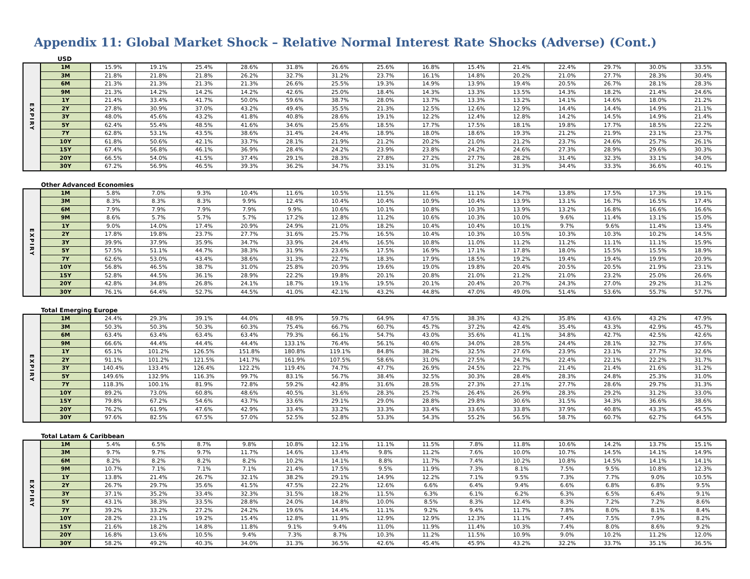Appendix 11: Global Market Shock – Relative Normal Interest Rate Shocks (Adverse) (Cont.)
USD
| EXPIRY | 1M | 15.9% | 19.1% | 25.4% | 28.6% | 31.8% | 26.6% | 25.6% | 16.8% | 15.4% | 21.4% | 22.4% | 29.7% | 30.0% | 33.5% |
| | 3M | 21.8% | 21.8% | 21.8% | 26.2% | 32.7% | 31.2% | 23.7% | 16.1% | 14.8% | 20.2% | 21.0% | 27.7% | 28.3% | 30.4% |
| | 6M | 21.3% | 21.3% | 21.3% | 21.3% | 26.6% | 25.5% | 19.3% | 14.9% | 13.9% | 19.4% | 20.5% | 26.7% | 28.1% | 28.3% |
| | 9M | 21.3% | 14.2% | 14.2% | 14.2% | 42.6% | 25.0% | 18.4% | 14.3% | 13.3% | 13.5% | 14.3% | 18.2% | 21.4% | 24.6% |
| | 1Y | 21.4% | 33.4% | 41.7% | 50.0% | 59.6% | 38.7% | 28.0% | 13.7% | 13.3% | 13.2% | 14.1% | 14.6% | 18.0% | 21.2% |
| | 2Y | 27.8% | 30.9% | 37.0% | 43.2% | 49.4% | 35.5% | 21.3% | 12.5% | 12.6% | 12.9% | 14.4% | 14.4% | 14.9% | 21.1% |
| | 3Y | 48.0% | 45.6% | 43.2% | 41.8% | 40.8% | 28.6% | 19.1% | 12.2% | 12.4% | 12.8% | 14.2% | 14.5% | 14.9% | 21.4% |
| | 5Y | 62.4% | 55.4% | 48.5% | 41.6% | 34.6% | 25.6% | 18.5% | 17.7% | 17.5% | 18.1% | 19.8% | 17.7% | 18.5% | 22.2% |
| | 7Y | 62.8% | 53.1% | 43.5% | 38.6% | 31.4% | 24.4% | 18.9% | 18.0% | 18.6% | 19.3% | 21.2% | 21.9% | 23.1% | 23.7% |
| | 10Y | 61.8% | 50.6% | 42.1% | 33.7% | 28.1% | 21.9% | 21.2% | 20.2% | 21.0% | 21.2% | 23.7% | 24.6% | 25.7% | 26.1% |
| | 15Y | 67.4% | 56.8% | 46.1% | 36.9% | 28.4% | 24.2% | 23.9% | 23.8% | 24.2% | 24.6% | 27.3% | 28.9% | 29.6% | 30.3% |
| | 20Y | 66.5% | 54.0% | 41.5% | 37.4% | 29.1% | 28.3% | 27.8% | 27.2% | 27.7% | 28.2% | 31.4% | 32.3% | 33.1% | 34.0% |
| | 30Y | 67.2% | 56.9% | 46.5% | 39.3% | 36.2% | 34.7% | 33.1% | 31.0% | 31.2% | 31.3% | 34.4% | 33.3% | 36.6% | 40.1% |
Other Advanced Economies
| EXPIRY | 1M | 5.8% | 7.0% | 9.3% | 10.4% | 11.6% | 10.5% | 11.5% | 11.6% | 11.1% | 14.7% | 13.8% | 17.5% | 17.3% | 19.1% |
| | 3M | 8.3% | 8.3% | 8.3% | 9.9% | 12.4% | 10.4% | 10.4% | 10.9% | 10.4% | 13.9% | 13.1% | 16.7% | 16.5% | 17.4% |
| | 6M | 7.9% | 7.9% | 7.9% | 7.9% | 9.9% | 10.6% | 10.1% | 10.8% | 10.3% | 13.9% | 13.2% | 16.8% | 16.6% | 16.6% |
| | 9M | 8.6% | 5.7% | 5.7% | 5.7% | 17.2% | 12.8% | 11.2% | 10.6% | 10.3% | 10.0% | 9.6% | 11.4% | 13.1% | 15.0% |
| | 1Y | 9.0% | 14.0% | 17.4% | 20.9% | 24.9% | 21.0% | 18.2% | 10.4% | 10.4% | 10.1% | 9.7% | 9.6% | 11.4% | 13.4% |
| | 2Y | 17.8% | 19.8% | 23.7% | 27.7% | 31.6% | 25.7% | 16.5% | 10.4% | 10.3% | 10.5% | 10.3% | 10.3% | 10.2% | 14.5% |
| | 3Y | 39.9% | 37.9% | 35.9% | 34.7% | 33.9% | 24.4% | 16.5% | 10.8% | 11.0% | 11.2% | 11.2% | 11.1% | 11.1% | 15.9% |
| | 5Y | 57.5% | 51.1% | 44.7% | 38.3% | 31.9% | 23.6% | 17.5% | 16.9% | 17.1% | 17.8% | 18.0% | 15.5% | 15.5% | 18.9% |
| | 7Y | 62.6% | 53.0% | 43.4% | 38.6% | 31.3% | 22.7% | 18.3% | 17.9% | 18.5% | 19.2% | 19.4% | 19.4% | 19.9% | 20.9% |
| | 10Y | 56.8% | 46.5% | 38.7% | 31.0% | 25.8% | 20.9% | 19.6% | 19.0% | 19.8% | 20.4% | 20.5% | 20.5% | 21.9% | 23.1% |
| | 15Y | 52.8% | 44.5% | 36.1% | 28.9% | 22.2% | 19.8% | 20.1% | 20.8% | 21.0% | 21.2% | 21.0% | 23.2% | 25.0% | 26.6% |
| | 20Y | 42.8% | 34.8% | 26.8% | 24.1% | 18.7% | 19.1% | 19.5% | 20.1% | 20.4% | 20.7% | 24.3% | 27.0% | 29.2% | 31.2% |
| | 30Y | 76.1% | 64.4% | 52.7% | 44.5% | 41.0% | 42.1% | 43.2% | 44.8% | 47.0% | 49.0% | 51.4% | 53.6% | 55.7% | 57.7% |
Total Emerging Europe
| EXPIRY | 1M | 24.4% | 29.3% | 39.1% | 44.0% | 48.9% | 59.7% | 64.9% | 47.5% | 38.3% | 43.2% | 35.8% | 43.6% | 43.2% | 47.9% |
| | 3M | 50.3% | 50.3% | 50.3% | 60.3% | 75.4% | 66.7% | 60.7% | 45.7% | 37.2% | 42.4% | 35.4% | 43.3% | 42.9% | 45.7% |
| | 6M | 63.4% | 63.4% | 63.4% | 63.4% | 79.3% | 66.1% | 54.7% | 43.0% | 35.6% | 41.1% | 34.8% | 42.7% | 42.5% | 42.6% |
| | 9M | 66.6% | 44.4% | 44.4% | 44.4% | 133.1% | 76.4% | 56.1% | 40.6% | 34.0% | 28.5% | 24.4% | 28.1% | 32.7% | 37.6% |
| | 1Y | 65.1% | 101.2% | 126.5% | 151.8% | 180.8% | 119.1% | 84.8% | 38.2% | 32.5% | 27.6% | 23.9% | 23.1% | 27.7% | 32.6% |
| | 2Y | 91.1% | 101.2% | 121.5% | 141.7% | 161.9% | 107.5% | 58.6% | 31.0% | 27.5% | 24.7% | 22.4% | 22.1% | 22.2% | 31.7% |
| | 3Y | 140.4% | 133.4% | 126.4% | 122.2% | 119.4% | 74.7% | 47.7% | 26.9% | 24.5% | 22.7% | 21.4% | 21.4% | 21.6% | 31.2% |
| | 5Y | 149.6% | 132.9% | 116.3% | 99.7% | 83.1% | 56.7% | 38.4% | 32.5% | 30.3% | 28.4% | 28.3% | 24.8% | 25.3% | 31.0% |
| | 7Y | 118.3% | 100.1% | 81.9% | 72.8% | 59.2% | 42.8% | 31.6% | 28.5% | 27.3% | 27.1% | 27.7% | 28.6% | 29.7% | 31.3% |
| | 10Y | 89.2% | 73.0% | 60.8% | 48.6% | 40.5% | 31.6% | 28.3% | 25.7% | 26.4% | 26.9% | 28.3% | 29.2% | 31.2% | 33.0% |
| | 15Y | 79.8% | 67.2% | 54.6% | 43.7% | 33.6% | 29.1% | 29.0% | 28.8% | 29.8% | 30.6% | 31.5% | 34.3% | 36.6% | 38.6% |
| | 20Y | 76.2% | 61.9% | 47.6% | 42.9% | 33.4% | 33.2% | 33.3% | 33.4% | 33.6% | 33.8% | 37.9% | 40.8% | 43.3% | 45.5% |
| | 30Y | 97.6% | 82.5% | 67.5% | 57.0% | 52.5% | 52.8% | 53.3% | 54.3% | 55.2% | 56.5% | 58.7% | 60.7% | 62.7% | 64.5% |
Total Latam & Caribbean
| EXPIRY | 1M | 5.4% | 6.5% | 8.7% | 9.8% | 10.8% | 12.1% | 11.1% | 11.5% | 7.8% | 11.8% | 10.6% | 14.2% | 13.7% | 15.1% |
| | 3M | 9.7% | 9.7% | 9.7% | 11.7% | 14.6% | 13.4% | 9.8% | 11.2% | 7.6% | 10.0% | 10.7% | 14.5% | 14.1% | 14.9% |
| | 6M | 8.2% | 8.2% | 8.2% | 8.2% | 10.2% | 14.1% | 8.8% | 11.7% | 7.4% | 10.2% | 10.8% | 14.5% | 14.1% | 14.1% |
| | 9M | 10.7% | 7.1% | 7.1% | 7.1% | 21.4% | 17.5% | 9.5% | 11.9% | 7.3% | 8.1% | 7.5% | 9.5% | 10.8% | 12.3% |
| | 1Y | 13.8% | 21.4% | 26.7% | 32.1% | 38.2% | 29.1% | 14.9% | 12.2% | 7.1% | 9.5% | 7.3% | 7.7% | 9.0% | 10.5% |
| | 2Y | 26.7% | 29.7% | 35.6% | 41.5% | 47.5% | 22.2% | 12.6% | 6.6% | 6.4% | 9.4% | 6.6% | 6.8% | 6.8% | 9.5% |
| | 3Y | 37.1% | 35.2% | 33.4% | 32.3% | 31.5% | 18.2% | 11.5% | 6.3% | 6.1% | 6.2% | 6.3% | 6.5% | 6.4% | 9.1% |
| | 5Y | 43.1% | 38.3% | 33.5% | 28.8% | 24.0% | 14.8% | 10.0% | 8.5% | 8.3% | 12.4% | 8.3% | 7.2% | 7.2% | 8.6% |
| | 7Y | 39.2% | 33.2% | 27.2% | 24.2% | 19.6% | 14.4% | 11.1% | 9.2% | 9.4% | 11.7% | 7.8% | 8.0% | 8.1% | 8.4% |
| | 10Y | 28.2% | 23.1% | 19.2% | 15.4% | 12.8% | 11.9% | 12.9% | 12.9% | 12.3% | 11.1% | 7.4% | 7.5% | 7.9% | 8.2% |
| | 15Y | 21.6% | 18.2% | 14.8% | 11.8% | 9.1% | 9.4% | 11.0% | 11.9% | 11.4% | 10.3% | 7.4% | 8.0% | 8.6% | 9.2% |
| | 20Y | 16.8% | 13.6% | 10.5% | 9.4% | 7.3% | 8.7% | 10.3% | 11.2% | 11.5% | 10.9% | 9.0% | 10.2% | 11.2% | 12.0% |
| | 30Y | 58.2% | 49.2% | 40.3% | 34.0% | 31.3% | 36.5% | 42.6% | 45.4% | 45.9% | 43.2% | 32.2% | 33.7% | 35.1% | 36.5% |